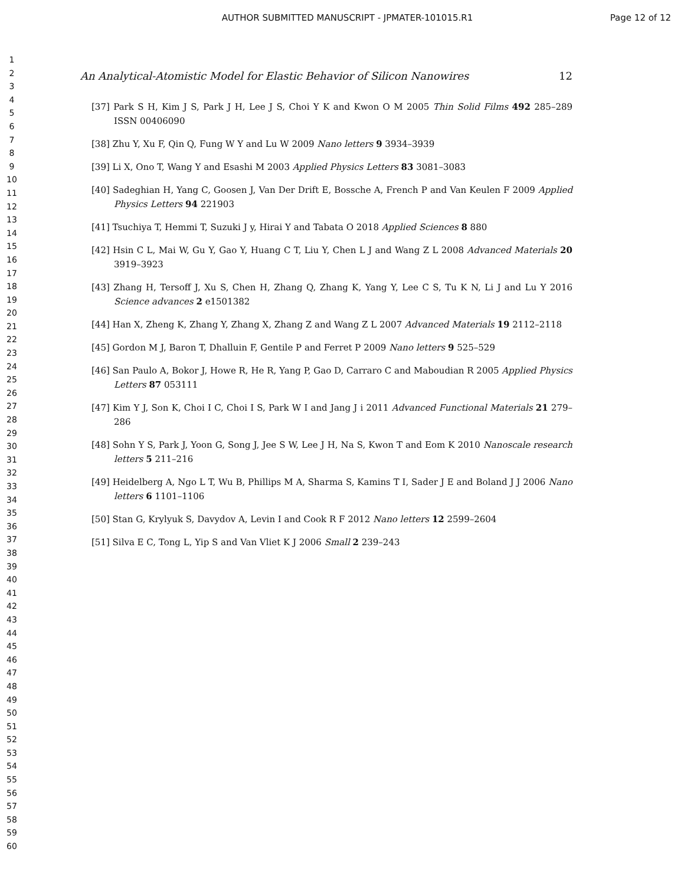AUTHOR SUBMITTED MANUSCRIPT - JPMATER-101015.R1
Page 12 of 12
1
2
3
4
5
6
7
8
9
10
11
12
13
14
15
16
17
18
19
20
21
22
23
24
25
26
27
28
29
30
31
32
33
34
35
36
37
38
39
40
41
42
43
44
45
46
47
48
49
50
51
52
53
54
55
56
57
58
59
60
An Analytical-Atomistic Model for Elastic Behavior of Silicon Nanowires 12
[37] Park S H, Kim J S, Park J H, Lee J S, Choi Y K and Kwon O M 2005 Thin Solid Films 492 285–289 ISSN 00406090
[38] Zhu Y, Xu F, Qin Q, Fung W Y and Lu W 2009 Nano letters 9 3934–3939
[39] Li X, Ono T, Wang Y and Esashi M 2003 Applied Physics Letters 83 3081–3083
[40] Sadeghian H, Yang C, Goosen J, Van Der Drift E, Bossche A, French P and Van Keulen F 2009 Applied Physics Letters 94 221903
[41] Tsuchiya T, Hemmi T, Suzuki J y, Hirai Y and Tabata O 2018 Applied Sciences 8 880
[42] Hsin C L, Mai W, Gu Y, Gao Y, Huang C T, Liu Y, Chen L J and Wang Z L 2008 Advanced Materials 20 3919–3923
[43] Zhang H, Tersoff J, Xu S, Chen H, Zhang Q, Zhang K, Yang Y, Lee C S, Tu K N, Li J and Lu Y 2016 Science advances 2 e1501382
[44] Han X, Zheng K, Zhang Y, Zhang X, Zhang Z and Wang Z L 2007 Advanced Materials 19 2112–2118
[45] Gordon M J, Baron T, Dhalluin F, Gentile P and Ferret P 2009 Nano letters 9 525–529
[46] San Paulo A, Bokor J, Howe R, He R, Yang P, Gao D, Carraro C and Maboudian R 2005 Applied Physics Letters 87 053111
[47] Kim Y J, Son K, Choi I C, Choi I S, Park W I and Jang J i 2011 Advanced Functional Materials 21 279–286
[48] Sohn Y S, Park J, Yoon G, Song J, Jee S W, Lee J H, Na S, Kwon T and Eom K 2010 Nanoscale research letters 5 211–216
[49] Heidelberg A, Ngo L T, Wu B, Phillips M A, Sharma S, Kamins T I, Sader J E and Boland J J 2006 Nano letters 6 1101–1106
[50] Stan G, Krylyuk S, Davydov A, Levin I and Cook R F 2012 Nano letters 12 2599–2604
[51] Silva E C, Tong L, Yip S and Van Vliet K J 2006 Small 2 239–243